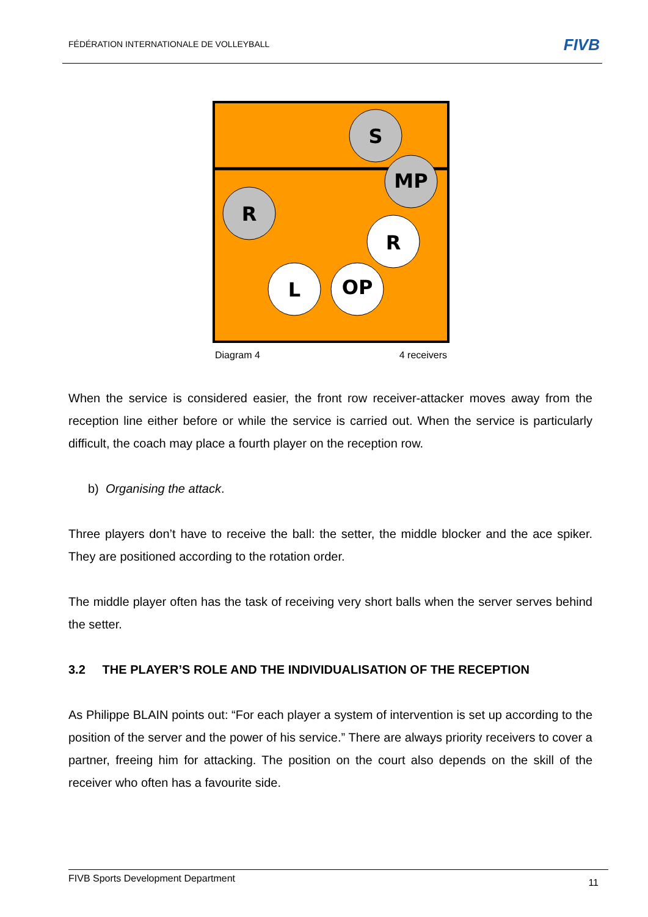FÉDÉRATION INTERNATIONALE DE VOLLEYBALL
FIVB
S
MP
R
R
L
OP
Diagram 4 4 receivers
When the service is considered easier, the front row receiver-attacker moves away from the reception line either before or while the service is carried out. When the service is particularly difficult, the coach may place a fourth player on the reception row.
b) Organising the attack.
Three players don’t have to receive the ball: the setter, the middle blocker and the ace spiker. They are positioned according to the rotation order.
The middle player often has the task of receiving very short balls when the server serves behind the setter.
3.2 THE PLAYER’S ROLE AND THE INDIVIDUALISATION OF THE RECEPTION
As Philippe BLAIN points out: “For each player a system of intervention is set up according to the position of the server and the power of his service.” There are always priority receivers to cover a partner, freeing him for attacking. The position on the court also depends on the skill of the receiver who often has a favourite side.
FIVB Sports Development Department 11